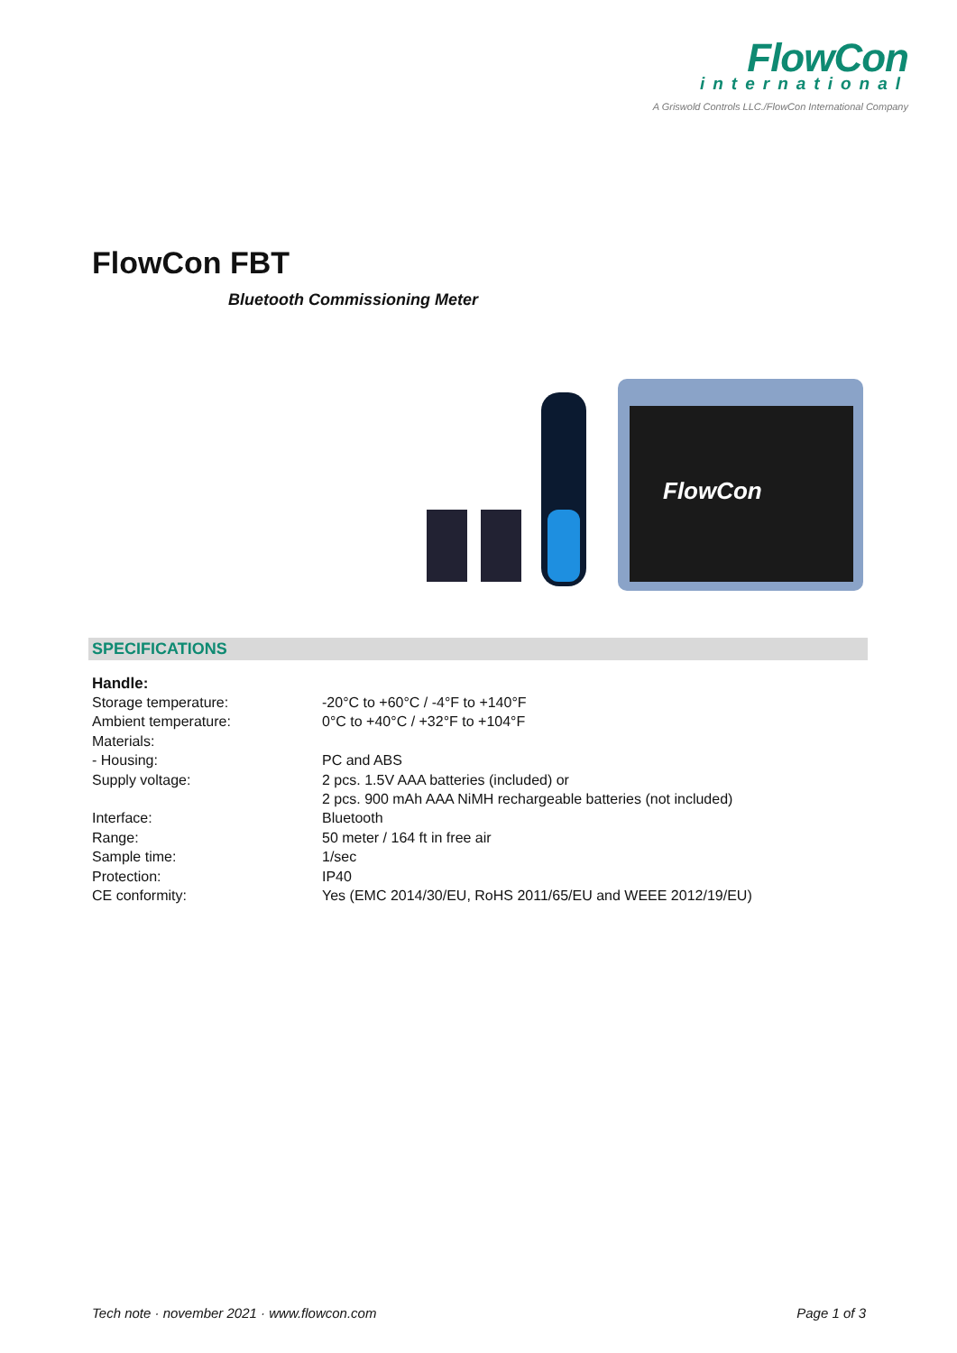FlowCon
international
A Griswold Controls LLC./FlowCon International Company
FlowCon FBT
Bluetooth Commissioning Meter
FlowCon
SPECIFICATIONS
Handle:
| Storage temperature: | -20°C to +60°C / -4°F to +140°F |
| Ambient temperature: | 0°C to +40°C / +32°F to +104°F |
| Materials: | |
| - Housing: | PC and ABS |
| Supply voltage: | 2 pcs. 1.5V AAA batteries (included) or 2 pcs. 900 mAh AAA NiMH rechargeable batteries (not included) |
| Interface: | Bluetooth |
| Range: | 50 meter / 164 ft in free air |
| Sample time: | 1/sec |
| Protection: | IP40 |
| CE conformity: | Yes (EMC 2014/30/EU, RoHS 2011/65/EU and WEEE 2012/19/EU) |
Tech note · november 2021 · www.flowcon.com Page 1 of 3